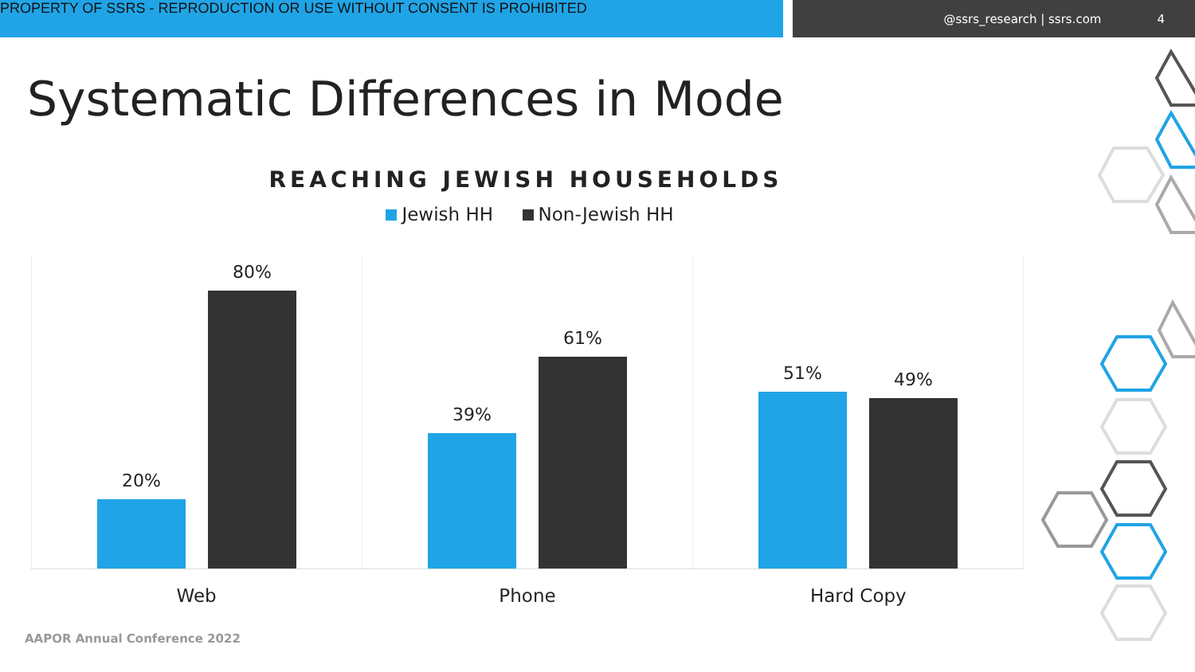PROPERTY OF SSRS - REPRODUCTION OR USE WITHOUT CONSENT IS PROHIBITED
@ssrs_research | ssrs.com 4
Systematic Differences in Mode
REACHING JEWISH HOUSEHOLDS
Jewish HH Non-Jewish HH
20%
80%
39%
61%
51%
49%
Web Phone Hard Copy
AAPOR Annual Conference 2022